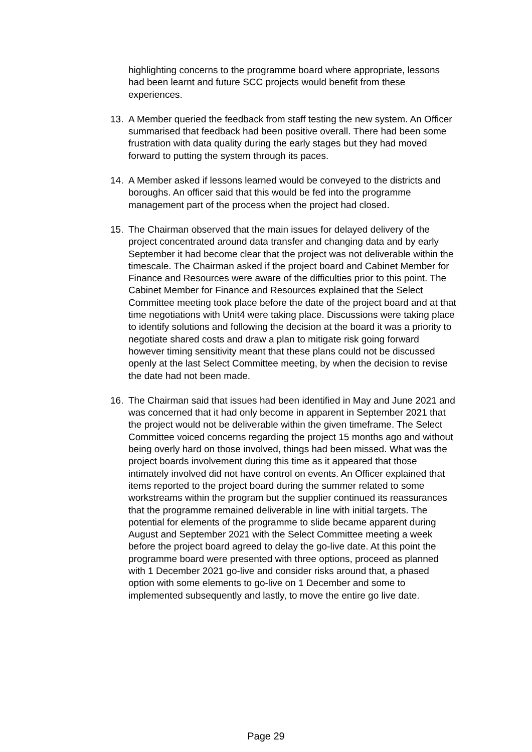highlighting concerns to the programme board where appropriate, lessons had been learnt and future SCC projects would benefit from these experiences.
13. A Member queried the feedback from staff testing the new system. An Officer summarised that feedback had been positive overall. There had been some frustration with data quality during the early stages but they had moved forward to putting the system through its paces.
14. A Member asked if lessons learned would be conveyed to the districts and boroughs. An officer said that this would be fed into the programme management part of the process when the project had closed.
15. The Chairman observed that the main issues for delayed delivery of the project concentrated around data transfer and changing data and by early September it had become clear that the project was not deliverable within the timescale. The Chairman asked if the project board and Cabinet Member for Finance and Resources were aware of the difficulties prior to this point. The Cabinet Member for Finance and Resources explained that the Select Committee meeting took place before the date of the project board and at that time negotiations with Unit4 were taking place. Discussions were taking place to identify solutions and following the decision at the board it was a priority to negotiate shared costs and draw a plan to mitigate risk going forward however timing sensitivity meant that these plans could not be discussed openly at the last Select Committee meeting, by when the decision to revise the date had not been made.
16. The Chairman said that issues had been identified in May and June 2021 and was concerned that it had only become in apparent in September 2021 that the project would not be deliverable within the given timeframe. The Select Committee voiced concerns regarding the project 15 months ago and without being overly hard on those involved, things had been missed. What was the project boards involvement during this time as it appeared that those intimately involved did not have control on events. An Officer explained that items reported to the project board during the summer related to some workstreams within the program but the supplier continued its reassurances that the programme remained deliverable in line with initial targets. The potential for elements of the programme to slide became apparent during August and September 2021 with the Select Committee meeting a week before the project board agreed to delay the go-live date. At this point the programme board were presented with three options, proceed as planned with 1 December 2021 go-live and consider risks around that, a phased option with some elements to go-live on 1 December and some to implemented subsequently and lastly, to move the entire go live date.
Page 29